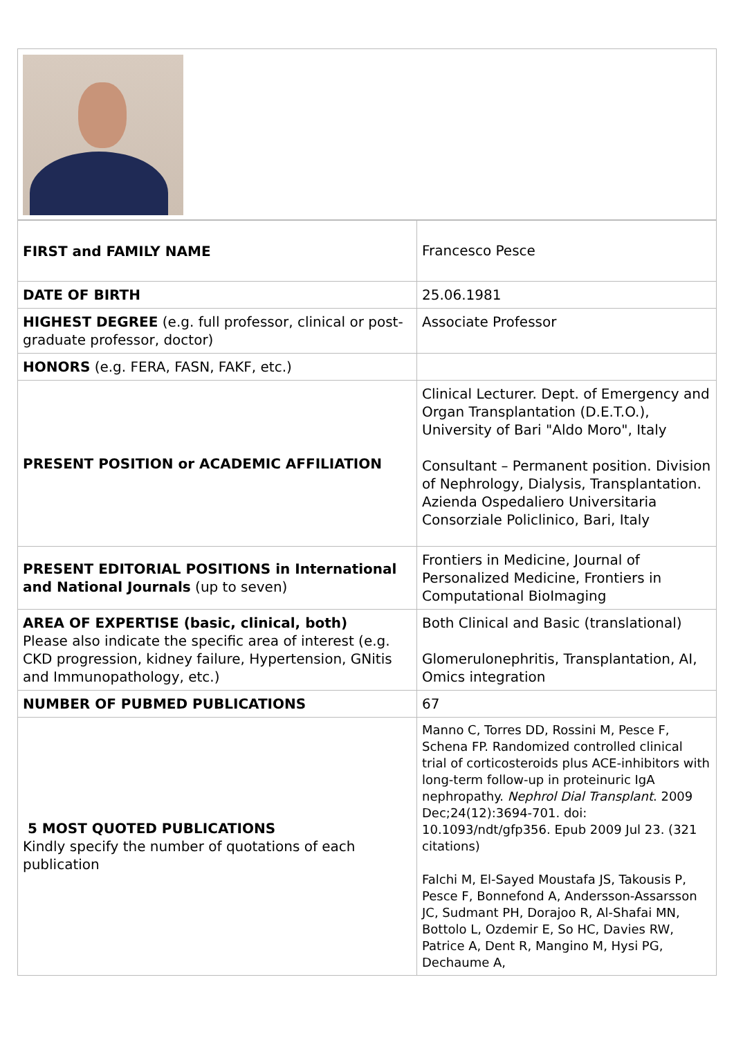| FIRST and FAMILY NAME | Francesco Pesce |
| DATE OF BIRTH | 25.06.1981 |
| HIGHEST DEGREE (e.g. full professor, clinical or post-graduate professor, doctor) | Associate Professor |
| HONORS (e.g. FERA, FASN, FAKF, etc.) | |
| PRESENT POSITION or ACADEMIC AFFILIATION | Clinical Lecturer. Dept. of Emergency and Organ Transplantation (D.E.T.O.), University of Bari "Aldo Moro", Italy Consultant – Permanent position. Division of Nephrology, Dialysis, Transplantation. Azienda Ospedaliero Universitaria Consorziale Policlinico, Bari, Italy |
| PRESENT EDITORIAL POSITIONS in International and National Journals (up to seven) | Frontiers in Medicine, Journal of Personalized Medicine, Frontiers in Computational BioImaging |
| AREA OF EXPERTISE (basic, clinical, both) Please also indicate the specific area of interest (e.g. CKD progression, kidney failure, Hypertension, GNitis and Immunopathology, etc.) | Both Clinical and Basic (translational) Glomerulonephritis, Transplantation, AI, Omics integration |
| NUMBER OF PUBMED PUBLICATIONS | 67 |
| 5 MOST QUOTED PUBLICATIONS Kindly specify the number of quotations of each publication | Manno C, Torres DD, Rossini M, Pesce F, Schena FP. Randomized controlled clinical trial of corticosteroids plus ACE-inhibitors with long-term follow-up in proteinuric IgA nephropathy. Nephrol Dial Transplant . 2009 Dec;24(12):3694-701. doi: 10.1093/ndt/gfp356. Epub 2009 Jul 23. (321 citations) Falchi M, El-Sayed Moustafa JS, Takousis P, Pesce F, Bonnefond A, Andersson-Assarsson JC, Sudmant PH, Dorajoo R, Al-Shafai MN, Bottolo L, Ozdemir E, So HC, Davies RW, Patrice A, Dent R, Mangino M, Hysi PG, Dechaume A, |